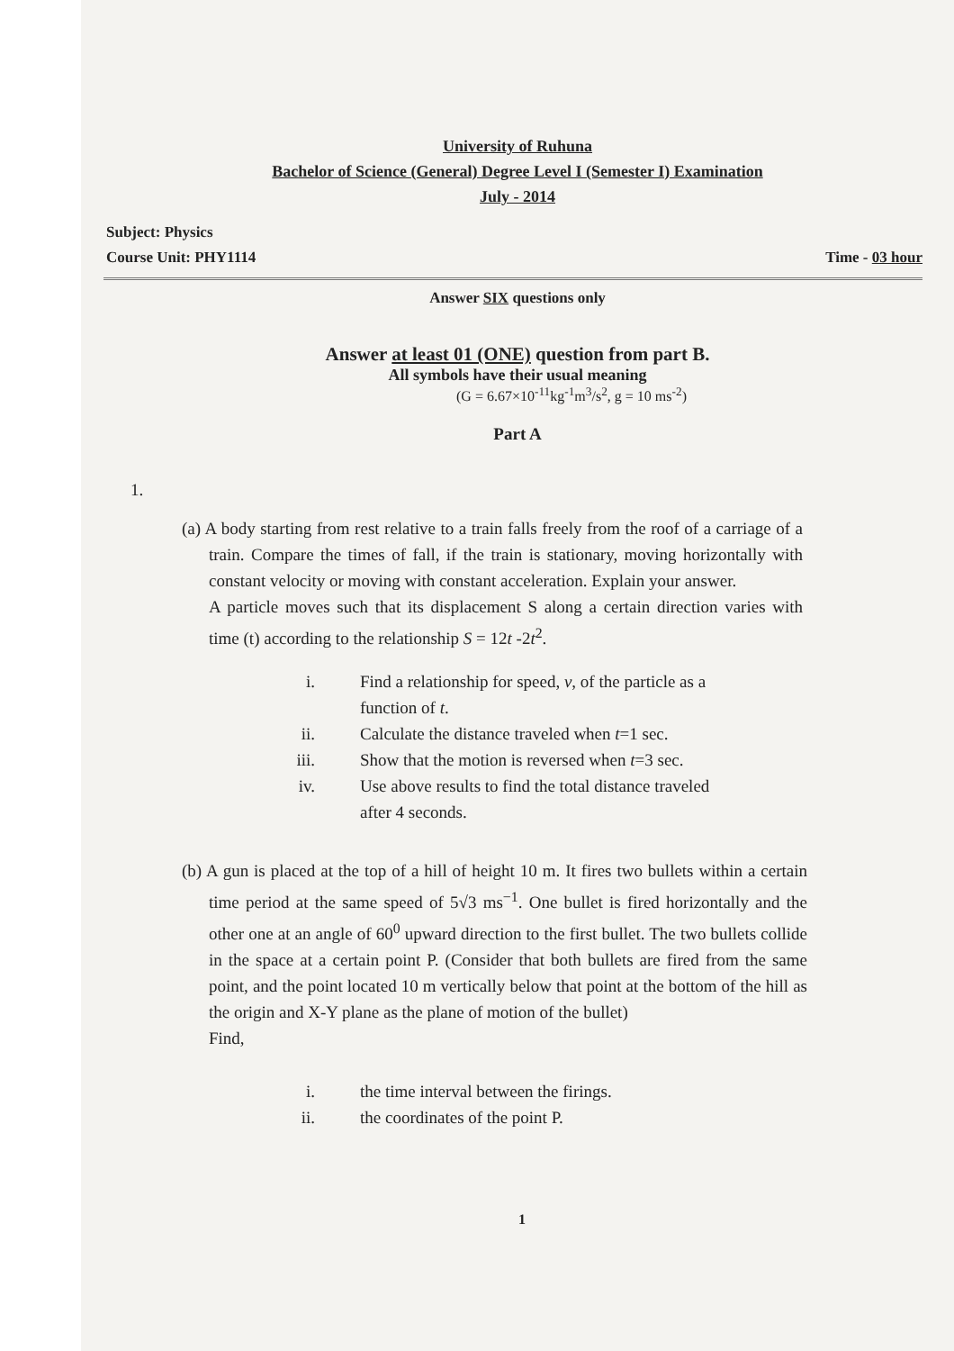University of Ruhuna
Bachelor of Science (General) Degree Level I (Semester I) Examination
July - 2014
Subject: Physics
Course Unit: PHY1114
Time - 03 hour
Answer SIX questions only
Answer at least 01 (ONE) question from part B.
All symbols have their usual meaning
(G = 6.67×10<sup>-11</sup>kg<sup>-1</sup>m<sup>3</sup>/s<sup>2</sup>, g = 10 ms<sup>-2</sup>)
Part A
1.
(a) A body starting from rest relative to a train falls freely from the roof of a carriage of a train. Compare the times of fall, if the train is stationary, moving horizontally with constant velocity or moving with constant acceleration. Explain your answer.
A particle moves such that its displacement S along a certain direction varies with time (t) according to the relationship S = 12t -2t<sup>2</sup>.
i. Find a relationship for speed, v, of the particle as a function of t.
ii. Calculate the distance traveled when t=1 sec.
iii. Show that the motion is reversed when t=3 sec.
iv. Use above results to find the total distance traveled after 4 seconds.
(b) A gun is placed at the top of a hill of height 10 m. It fires two bullets within a certain time period at the same speed of 5√3 ms<sup>−1</sup>. One bullet is fired horizontally and the other one at an angle of 60<sup>0</sup> upward direction to the first bullet. The two bullets collide in the space at a certain point P. (Consider that both bullets are fired from the same point, and the point located 10 m vertically below that point at the bottom of the hill as the origin and X-Y plane as the plane of motion of the bullet)
Find,
i. the time interval between the firings.
ii. the coordinates of the point P.
1